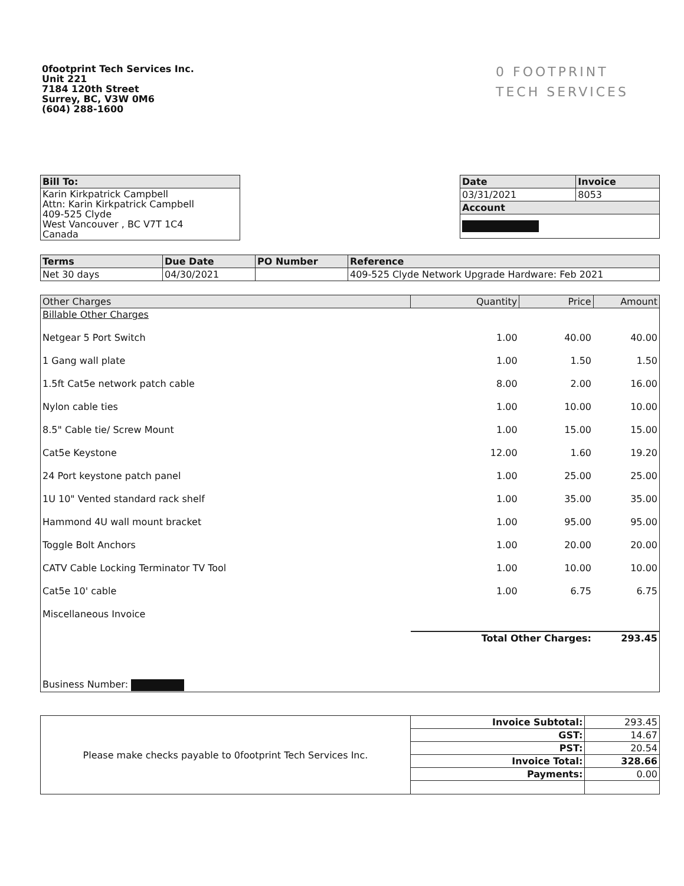0footprint Tech Services Inc.
Unit 221
7184 120th Street
Surrey, BC, V3W 0M6
(604) 288-1600
0 FOOTPRINT
TECH SERVICES
| Bill To: |
| --- |
| Karin Kirkpatrick Campbell Attn: Karin Kirkpatrick Campbell 409-525 Clyde West Vancouver , BC V7T 1C4 Canada |
| Date | Invoice |
| --- | --- |
| 03/31/2021 | 8053 |
| Account | |
| Terms | Due Date | PO Number | Reference |
| --- | --- | --- | --- |
| Net 30 days | 04/30/2021 | | 409-525 Clyde Network Upgrade Hardware: Feb 2021 |
| Other Charges | Quantity | Price | Amount |
| --- | --- | --- | --- |
| Billable Other Charges | | | |
| Netgear 5 Port Switch | 1.00 | 40.00 | 40.00 |
| 1 Gang wall plate | 1.00 | 1.50 | 1.50 |
| 1.5ft Cat5e network patch cable | 8.00 | 2.00 | 16.00 |
| Nylon cable ties | 1.00 | 10.00 | 10.00 |
| 8.5" Cable tie/ Screw Mount | 1.00 | 15.00 | 15.00 |
| Cat5e Keystone | 12.00 | 1.60 | 19.20 |
| 24 Port keystone patch panel | 1.00 | 25.00 | 25.00 |
| 1U 10" Vented standard rack shelf | 1.00 | 35.00 | 35.00 |
| Hammond 4U wall mount bracket | 1.00 | 95.00 | 95.00 |
| Toggle Bolt Anchors | 1.00 | 20.00 | 20.00 |
| CATV Cable Locking Terminator TV Tool | 1.00 | 10.00 | 10.00 |
| Cat5e 10' cable | 1.00 | 6.75 | 6.75 |
| Miscellaneous Invoice | | | |
| | Total Other Charges: | | 293.45 |
| Business Number: | | | |
| Please make checks payable to 0footprint Tech Services Inc. | Invoice Subtotal: | 293.45 |
| | GST: | 14.67 |
| | PST: | 20.54 |
| | Invoice Total: | 328.66 |
| | Payments: | 0.00 |